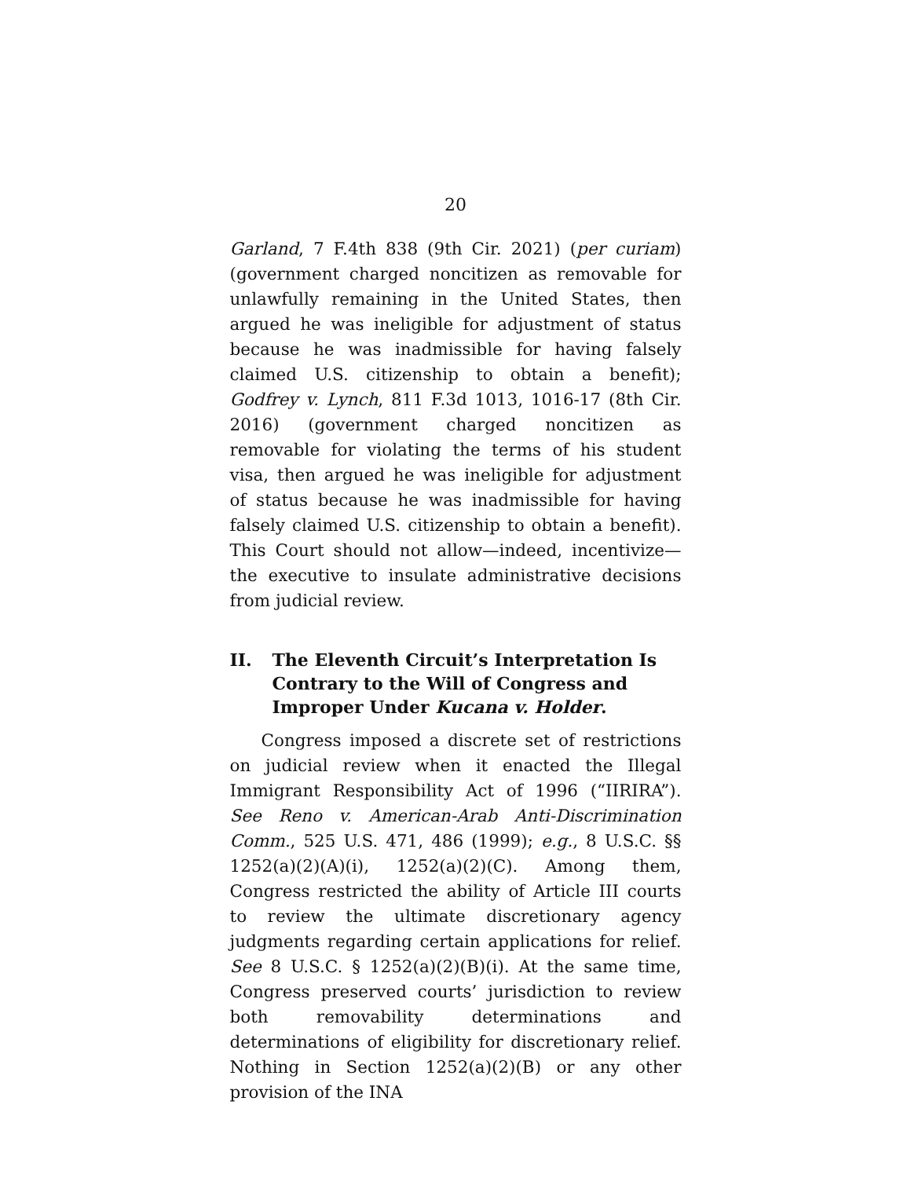20
Garland, 7 F.4th 838 (9th Cir. 2021) (per curiam) (government charged noncitizen as removable for unlawfully remaining in the United States, then argued he was ineligible for adjustment of status because he was inadmissible for having falsely claimed U.S. citizenship to obtain a benefit); Godfrey v. Lynch, 811 F.3d 1013, 1016-17 (8th Cir. 2016) (government charged noncitizen as removable for violating the terms of his student visa, then argued he was ineligible for adjustment of status because he was inadmissible for having falsely claimed U.S. citizenship to obtain a benefit). This Court should not allow—indeed, incentivize—the executive to insulate administrative decisions from judicial review.
II. The Eleventh Circuit’s Interpretation Is Contrary to the Will of Congress and Improper Under Kucana v. Holder.
Congress imposed a discrete set of restrictions on judicial review when it enacted the Illegal Immigrant Responsibility Act of 1996 (“IIRIRA”). See Reno v. American-Arab Anti-Discrimination Comm., 525 U.S. 471, 486 (1999); e.g., 8 U.S.C. §§ 1252(a)(2)(A)(i), 1252(a)(2)(C). Among them, Congress restricted the ability of Article III courts to review the ultimate discretionary agency judgments regarding certain applications for relief. See 8 U.S.C. § 1252(a)(2)(B)(i). At the same time, Congress preserved courts’ jurisdiction to review both removability determinations and determinations of eligibility for discretionary relief. Nothing in Section 1252(a)(2)(B) or any other provision of the INA